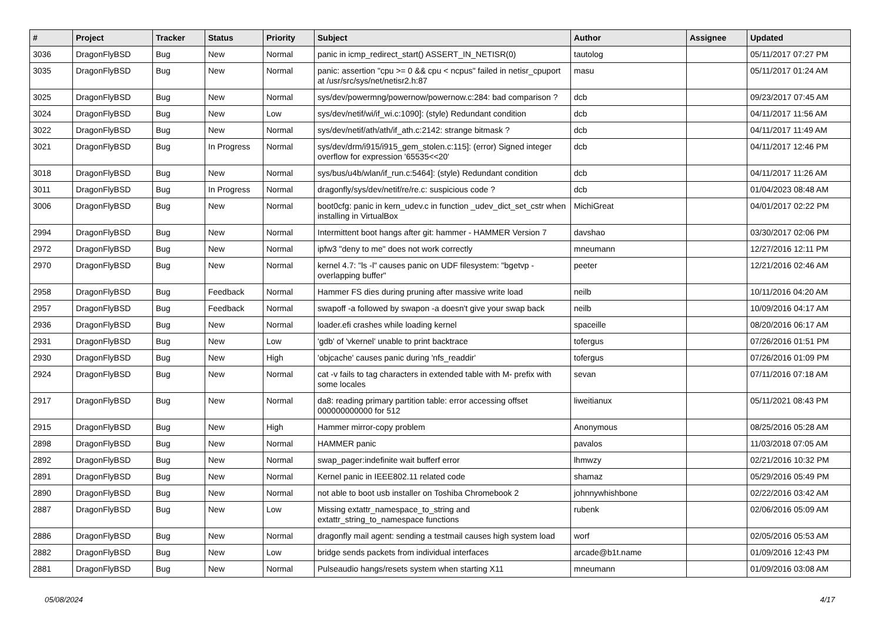| # | Project | Tracker | Status | Priority | Subject | Author | Assignee | Updated |
| --- | --- | --- | --- | --- | --- | --- | --- | --- |
| 3036 | DragonFlyBSD | Bug | New | Normal | panic in icmp_redirect_start() ASSERT_IN_NETISR(0) | tautolog | | 05/11/2017 07:27 PM |
| 3035 | DragonFlyBSD | Bug | New | Normal | panic: assertion "cpu >= 0 && cpu < ncpus" failed in netisr_cpuport at /usr/src/sys/net/netisr2.h:87 | masu | | 05/11/2017 01:24 AM |
| 3025 | DragonFlyBSD | Bug | New | Normal | sys/dev/powermng/powernow/powernow.c:284: bad comparison ? | dcb | | 09/23/2017 07:45 AM |
| 3024 | DragonFlyBSD | Bug | New | Low | sys/dev/netif/wi/if_wi.c:1090]: (style) Redundant condition | dcb | | 04/11/2017 11:56 AM |
| 3022 | DragonFlyBSD | Bug | New | Normal | sys/dev/netif/ath/ath/if_ath.c:2142: strange bitmask ? | dcb | | 04/11/2017 11:49 AM |
| 3021 | DragonFlyBSD | Bug | In Progress | Normal | sys/dev/drm/i915/i915_gem_stolen.c:115]: (error) Signed integer overflow for expression '65535<<20' | dcb | | 04/11/2017 12:46 PM |
| 3018 | DragonFlyBSD | Bug | New | Normal | sys/bus/u4b/wlan/if_run.c:5464]: (style) Redundant condition | dcb | | 04/11/2017 11:26 AM |
| 3011 | DragonFlyBSD | Bug | In Progress | Normal | dragonfly/sys/dev/netif/re/re.c: suspicious code ? | dcb | | 01/04/2023 08:48 AM |
| 3006 | DragonFlyBSD | Bug | New | Normal | boot0cfg: panic in kern_udev.c in function _udev_dict_set_cstr when installing in VirtualBox | MichiGreat | | 04/01/2017 02:22 PM |
| 2994 | DragonFlyBSD | Bug | New | Normal | Intermittent boot hangs after git: hammer - HAMMER Version 7 | davshao | | 03/30/2017 02:06 PM |
| 2972 | DragonFlyBSD | Bug | New | Normal | ipfw3 "deny to me" does not work correctly | mneumann | | 12/27/2016 12:11 PM |
| 2970 | DragonFlyBSD | Bug | New | Normal | kernel 4.7: "ls -l" causes panic on UDF filesystem: "bgetvp - overlapping buffer" | peeter | | 12/21/2016 02:46 AM |
| 2958 | DragonFlyBSD | Bug | Feedback | Normal | Hammer FS dies during pruning after massive write load | neilb | | 10/11/2016 04:20 AM |
| 2957 | DragonFlyBSD | Bug | Feedback | Normal | swapoff -a followed by swapon -a doesn't give your swap back | neilb | | 10/09/2016 04:17 AM |
| 2936 | DragonFlyBSD | Bug | New | Normal | loader.efi crashes while loading kernel | spaceille | | 08/20/2016 06:17 AM |
| 2931 | DragonFlyBSD | Bug | New | Low | 'gdb' of 'vkernel' unable to print backtrace | tofergus | | 07/26/2016 01:51 PM |
| 2930 | DragonFlyBSD | Bug | New | High | 'objcache' causes panic during 'nfs_readdir' | tofergus | | 07/26/2016 01:09 PM |
| 2924 | DragonFlyBSD | Bug | New | Normal | cat -v fails to tag characters in extended table with M- prefix with some locales | sevan | | 07/11/2016 07:18 AM |
| 2917 | DragonFlyBSD | Bug | New | Normal | da8: reading primary partition table: error accessing offset 000000000000 for 512 | liweitianux | | 05/11/2021 08:43 PM |
| 2915 | DragonFlyBSD | Bug | New | High | Hammer mirror-copy problem | Anonymous | | 08/25/2016 05:28 AM |
| 2898 | DragonFlyBSD | Bug | New | Normal | HAMMER panic | pavalos | | 11/03/2018 07:05 AM |
| 2892 | DragonFlyBSD | Bug | New | Normal | swap_pager:indefinite wait bufferf error | lhmwzy | | 02/21/2016 10:32 PM |
| 2891 | DragonFlyBSD | Bug | New | Normal | Kernel panic in IEEE802.11 related code | shamaz | | 05/29/2016 05:49 PM |
| 2890 | DragonFlyBSD | Bug | New | Normal | not able to boot usb installer on Toshiba Chromebook 2 | johnnywhishbone | | 02/22/2016 03:42 AM |
| 2887 | DragonFlyBSD | Bug | New | Low | Missing extattr_namespace_to_string and extattr_string_to_namespace functions | rubenk | | 02/06/2016 05:09 AM |
| 2886 | DragonFlyBSD | Bug | New | Normal | dragonfly mail agent: sending a testmail causes high system load | worf | | 02/05/2016 05:53 AM |
| 2882 | DragonFlyBSD | Bug | New | Low | bridge sends packets from individual interfaces | arcade@b1t.name | | 01/09/2016 12:43 PM |
| 2881 | DragonFlyBSD | Bug | New | Normal | Pulseaudio hangs/resets system when starting X11 | mneumann | | 01/09/2016 03:08 AM |
05/08/2024 4/17